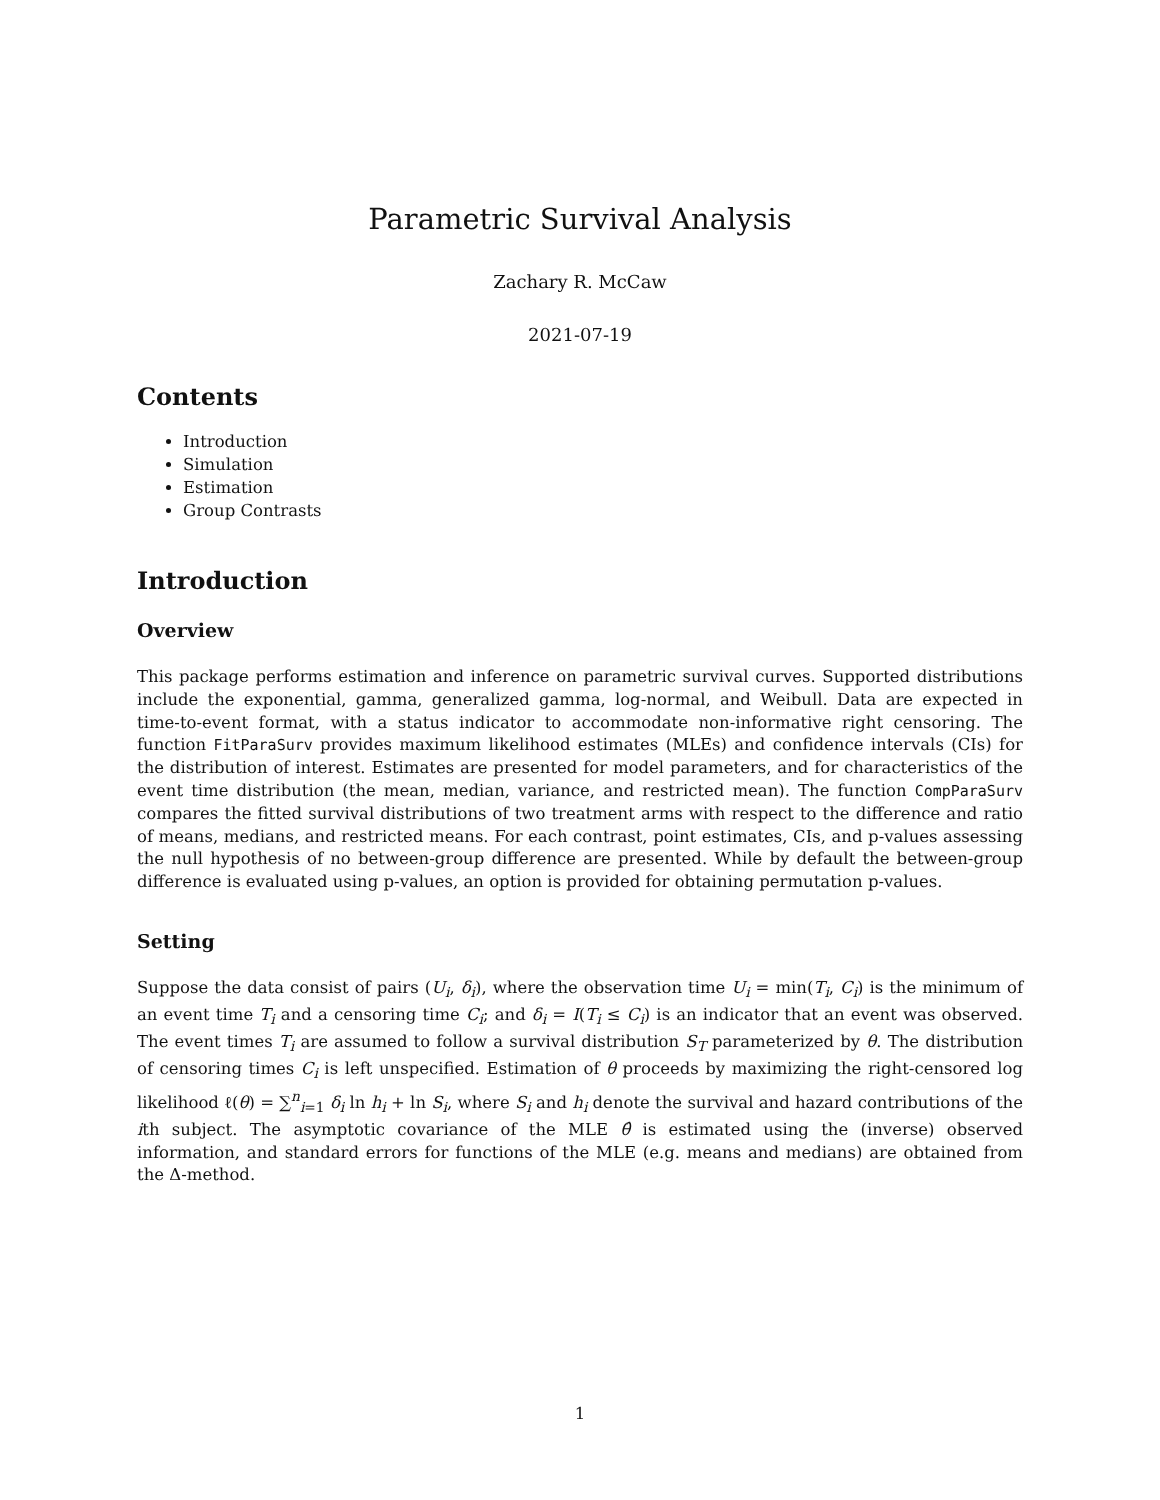Parametric Survival Analysis
Zachary R. McCaw
2021-07-19
Contents
Introduction
Simulation
Estimation
Group Contrasts
Introduction
Overview
This package performs estimation and inference on parametric survival curves. Supported distributions include the exponential, gamma, generalized gamma, log-normal, and Weibull. Data are expected in time-to-event format, with a status indicator to accommodate non-informative right censoring. The function FitParaSurv provides maximum likelihood estimates (MLEs) and confidence intervals (CIs) for the distribution of interest. Estimates are presented for model parameters, and for characteristics of the event time distribution (the mean, median, variance, and restricted mean). The function CompParaSurv compares the fitted survival distributions of two treatment arms with respect to the difference and ratio of means, medians, and restricted means. For each contrast, point estimates, CIs, and p-values assessing the null hypothesis of no between-group difference are presented. While by default the between-group difference is evaluated using p-values, an option is provided for obtaining permutation p-values.
Setting
Suppose the data consist of pairs (U<sub>i</sub>, δ<sub>i</sub>), where the observation time U<sub>i</sub> = min(T<sub>i</sub>, C<sub>i</sub>) is the minimum of an event time T<sub>i</sub> and a censoring time C<sub>i</sub>; and δ<sub>i</sub> = I(T<sub>i</sub> ≤ C<sub>i</sub>) is an indicator that an event was observed. The event times T<sub>i</sub> are assumed to follow a survival distribution S<sub>T</sub> parameterized by θ. The distribution of censoring times C<sub>i</sub> is left unspecified. Estimation of θ proceeds by maximizing the right-censored log likelihood ℓ(θ) = ∑<sup>n</sup><sub>i=1</sub> δ<sub>i</sub> ln h<sub>i</sub> + ln S<sub>i</sub>, where S<sub>i</sub> and h<sub>i</sub> denote the survival and hazard contributions of the ith subject. The asymptotic covariance of the MLE θ̂ is estimated using the (inverse) observed information, and standard errors for functions of the MLE (e.g. means and medians) are obtained from the Δ-method.
1